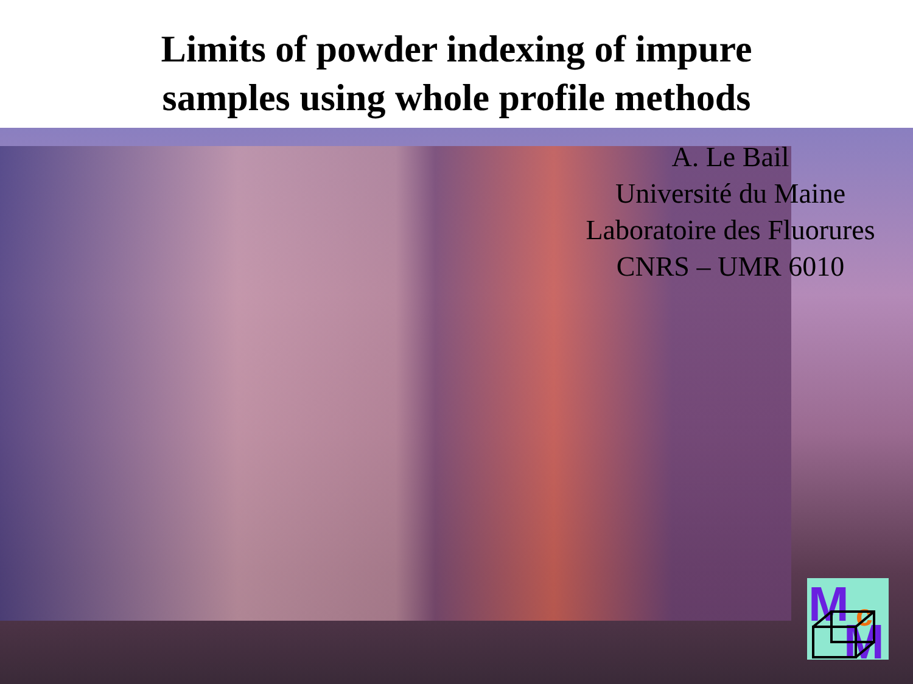Limits of powder indexing of impure
samples using whole profile methods
A. Le Bail
Université du Maine
Laboratoire des Fluorures
CNRS – UMR 6010
M
c
M